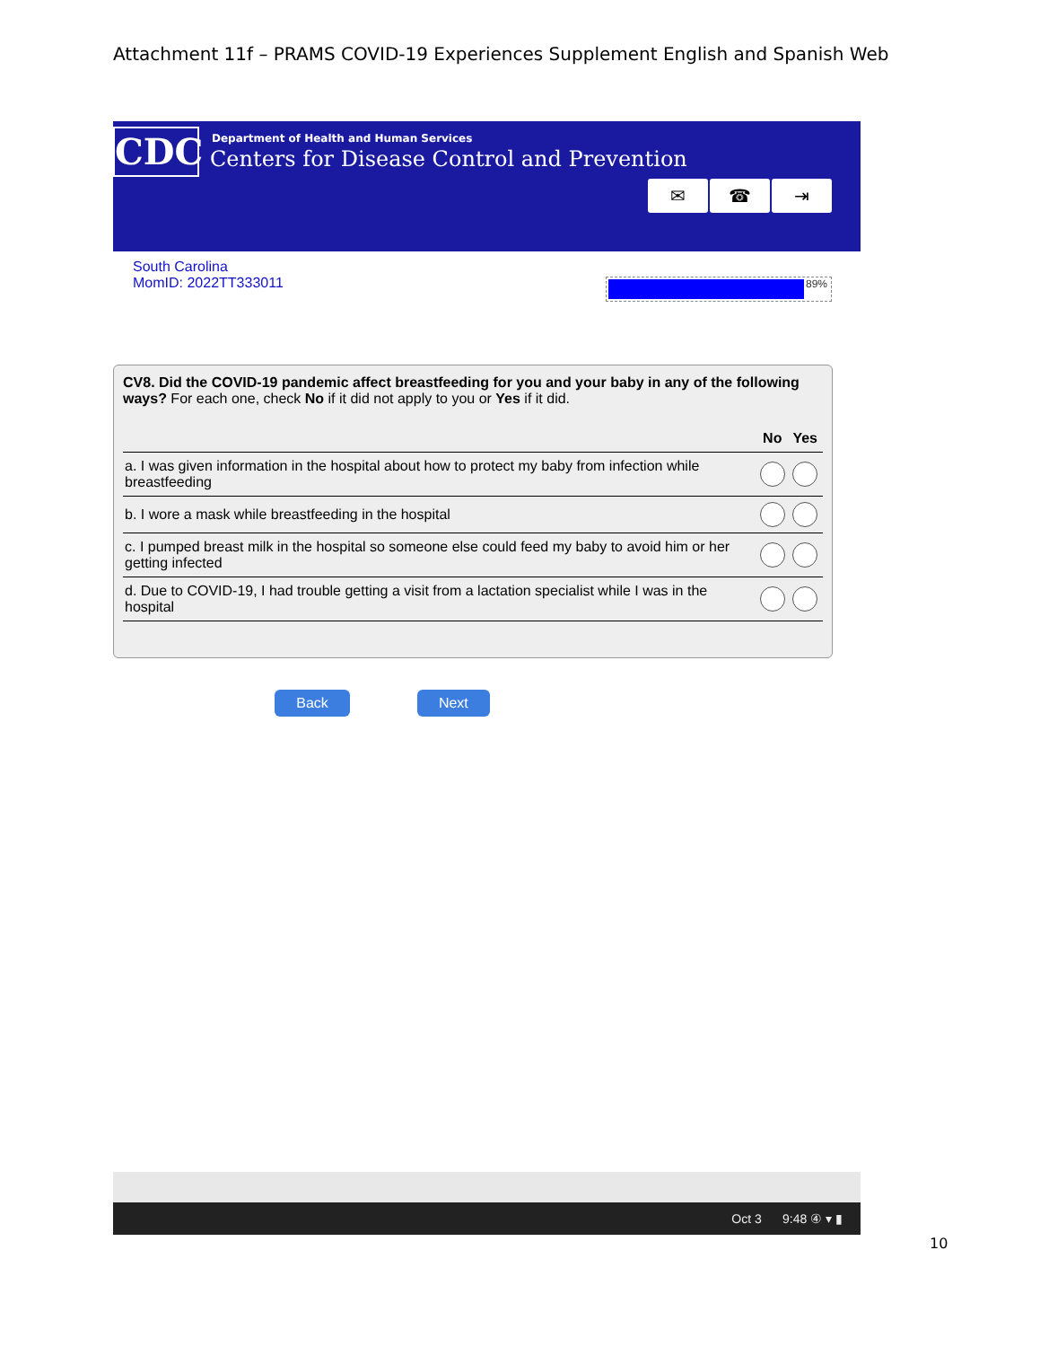Attachment 11f – PRAMS COVID-19 Experiences Supplement English and Spanish Web
CDC
Department of Health and Human Services
Centers for Disease Control and Prevention
✉ ☎ ⇥
South Carolina
MomID: 2022TT333011
89%
CV8. Did the COVID-19 pandemic affect breastfeeding for you and your baby in any of the following ways? For each one, check No if it did not apply to you or Yes if it did.
| | No | Yes |
| --- | --- | --- |
| a. I was given information in the hospital about how to protect my baby from infection while breastfeeding | | |
| b. I wore a mask while breastfeeding in the hospital | | |
| c. I pumped breast milk in the hospital so someone else could feed my baby to avoid him or her getting infected | | |
| d. Due to COVID-19, I had trouble getting a visit from a lactation specialist while I was in the hospital | | |
Back Next
Oct 3 9:48 ④ ▾ ▮
10